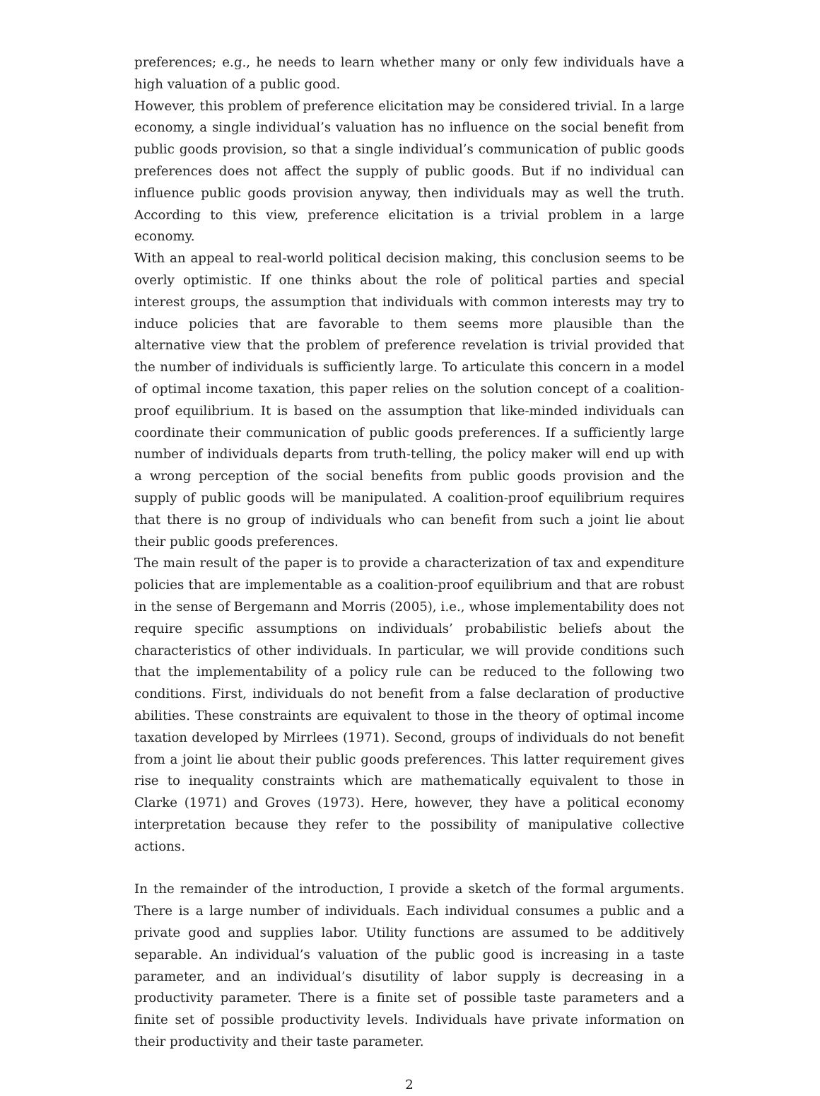preferences; e.g., he needs to learn whether many or only few individuals have a high valuation of a public good.
However, this problem of preference elicitation may be considered trivial. In a large economy, a single individual’s valuation has no influence on the social benefit from public goods provision, so that a single individual’s communication of public goods preferences does not affect the supply of public goods. But if no individual can influence public goods provision anyway, then individuals may as well the truth. According to this view, preference elicitation is a trivial problem in a large economy.
With an appeal to real-world political decision making, this conclusion seems to be overly optimistic. If one thinks about the role of political parties and special interest groups, the assumption that individuals with common interests may try to induce policies that are favorable to them seems more plausible than the alternative view that the problem of preference revelation is trivial provided that the number of individuals is sufficiently large. To articulate this concern in a model of optimal income taxation, this paper relies on the solution concept of a coalition-proof equilibrium. It is based on the assumption that like-minded individuals can coordinate their communication of public goods preferences. If a sufficiently large number of individuals departs from truth-telling, the policy maker will end up with a wrong perception of the social benefits from public goods provision and the supply of public goods will be manipulated. A coalition-proof equilibrium requires that there is no group of individuals who can benefit from such a joint lie about their public goods preferences.
The main result of the paper is to provide a characterization of tax and expenditure policies that are implementable as a coalition-proof equilibrium and that are robust in the sense of Bergemann and Morris (2005), i.e., whose implementability does not require specific assumptions on individuals’ probabilistic beliefs about the characteristics of other individuals. In particular, we will provide conditions such that the implementability of a policy rule can be reduced to the following two conditions. First, individuals do not benefit from a false declaration of productive abilities. These constraints are equivalent to those in the theory of optimal income taxation developed by Mirrlees (1971). Second, groups of individuals do not benefit from a joint lie about their public goods preferences. This latter requirement gives rise to inequality constraints which are mathematically equivalent to those in Clarke (1971) and Groves (1973). Here, however, they have a political economy interpretation because they refer to the possibility of manipulative collective actions.
In the remainder of the introduction, I provide a sketch of the formal arguments. There is a large number of individuals. Each individual consumes a public and a private good and supplies labor. Utility functions are assumed to be additively separable. An individual’s valuation of the public good is increasing in a taste parameter, and an individual’s disutility of labor supply is decreasing in a productivity parameter. There is a finite set of possible taste parameters and a finite set of possible productivity levels. Individuals have private information on their productivity and their taste parameter.
2